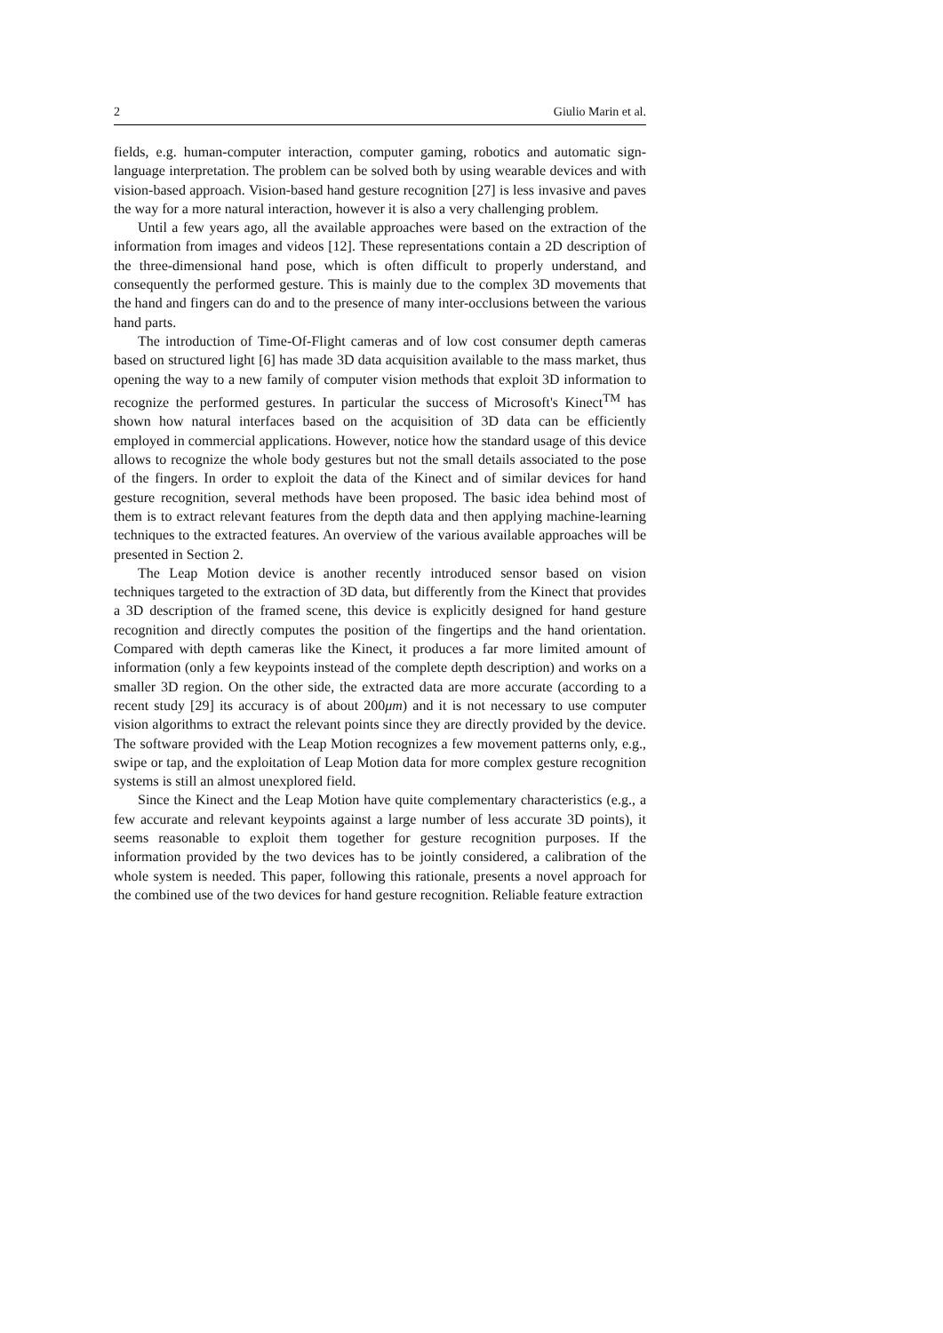2 Giulio Marin et al.
fields, e.g. human-computer interaction, computer gaming, robotics and automatic sign-language interpretation. The problem can be solved both by using wearable devices and with vision-based approach. Vision-based hand gesture recognition [27] is less invasive and paves the way for a more natural interaction, however it is also a very challenging problem.
Until a few years ago, all the available approaches were based on the extraction of the information from images and videos [12]. These representations contain a 2D description of the three-dimensional hand pose, which is often difficult to properly understand, and consequently the performed gesture. This is mainly due to the complex 3D movements that the hand and fingers can do and to the presence of many inter-occlusions between the various hand parts.
The introduction of Time-Of-Flight cameras and of low cost consumer depth cameras based on structured light [6] has made 3D data acquisition available to the mass market, thus opening the way to a new family of computer vision methods that exploit 3D information to recognize the performed gestures. In particular the success of Microsoft's Kinect<sup>TM</sup> has shown how natural interfaces based on the acquisition of 3D data can be efficiently employed in commercial applications. However, notice how the standard usage of this device allows to recognize the whole body gestures but not the small details associated to the pose of the fingers. In order to exploit the data of the Kinect and of similar devices for hand gesture recognition, several methods have been proposed. The basic idea behind most of them is to extract relevant features from the depth data and then applying machine-learning techniques to the extracted features. An overview of the various available approaches will be presented in Section 2.
The Leap Motion device is another recently introduced sensor based on vision techniques targeted to the extraction of 3D data, but differently from the Kinect that provides a 3D description of the framed scene, this device is explicitly designed for hand gesture recognition and directly computes the position of the fingertips and the hand orientation. Compared with depth cameras like the Kinect, it produces a far more limited amount of information (only a few keypoints instead of the complete depth description) and works on a smaller 3D region. On the other side, the extracted data are more accurate (according to a recent study [29] its accuracy is of about 200μm) and it is not necessary to use computer vision algorithms to extract the relevant points since they are directly provided by the device. The software provided with the Leap Motion recognizes a few movement patterns only, e.g., swipe or tap, and the exploitation of Leap Motion data for more complex gesture recognition systems is still an almost unexplored field.
Since the Kinect and the Leap Motion have quite complementary characteristics (e.g., a few accurate and relevant keypoints against a large number of less accurate 3D points), it seems reasonable to exploit them together for gesture recognition purposes. If the information provided by the two devices has to be jointly considered, a calibration of the whole system is needed. This paper, following this rationale, presents a novel approach for the combined use of the two devices for hand gesture recognition. Reliable feature extraction